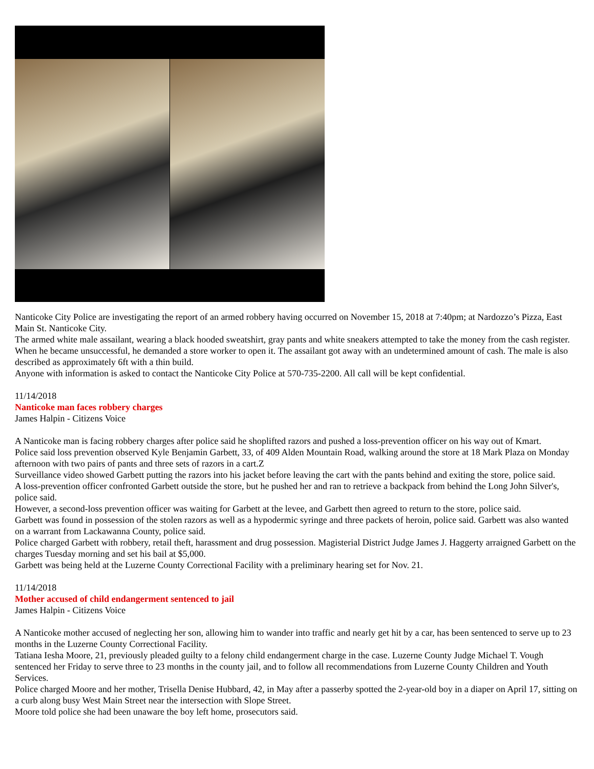Nanticoke City Police are investigating the report of an armed robbery having occurred on November 15, 2018 at 7:40pm; at Nardozzo’s Pizza, East Main St. Nanticoke City.
The armed white male assailant, wearing a black hooded sweatshirt, gray pants and white sneakers attempted to take the money from the cash register. When he became unsuccessful, he demanded a store worker to open it. The assailant got away with an undetermined amount of cash. The male is also described as approximately 6ft with a thin build.
Anyone with information is asked to contact the Nanticoke City Police at 570-735-2200. All call will be kept confidential.
11/14/2018
Nanticoke man faces robbery charges
James Halpin - Citizens Voice
A Nanticoke man is facing robbery charges after police said he shoplifted razors and pushed a loss-prevention officer on his way out of Kmart.
Police said loss prevention observed Kyle Benjamin Garbett, 33, of 409 Alden Mountain Road, walking around the store at 18 Mark Plaza on Monday afternoon with two pairs of pants and three sets of razors in a cart.Z
Surveillance video showed Garbett putting the razors into his jacket before leaving the cart with the pants behind and exiting the store, police said.
A loss-prevention officer confronted Garbett outside the store, but he pushed her and ran to retrieve a backpack from behind the Long John Silver's, police said.
However, a second-loss prevention officer was waiting for Garbett at the levee, and Garbett then agreed to return to the store, police said.
Garbett was found in possession of the stolen razors as well as a hypodermic syringe and three packets of heroin, police said. Garbett was also wanted on a warrant from Lackawanna County, police said.
Police charged Garbett with robbery, retail theft, harassment and drug possession. Magisterial District Judge James J. Haggerty arraigned Garbett on the charges Tuesday morning and set his bail at $5,000.
Garbett was being held at the Luzerne County Correctional Facility with a preliminary hearing set for Nov. 21.
11/14/2018
Mother accused of child endangerment sentenced to jail
James Halpin - Citizens Voice
A Nanticoke mother accused of neglecting her son, allowing him to wander into traffic and nearly get hit by a car, has been sentenced to serve up to 23 months in the Luzerne County Correctional Facility.
Tatiana Iesha Moore, 21, previously pleaded guilty to a felony child endangerment charge in the case. Luzerne County Judge Michael T. Vough sentenced her Friday to serve three to 23 months in the county jail, and to follow all recommendations from Luzerne County Children and Youth Services.
Police charged Moore and her mother, Trisella Denise Hubbard, 42, in May after a passerby spotted the 2-year-old boy in a diaper on April 17, sitting on a curb along busy West Main Street near the intersection with Slope Street.
Moore told police she had been unaware the boy left home, prosecutors said.